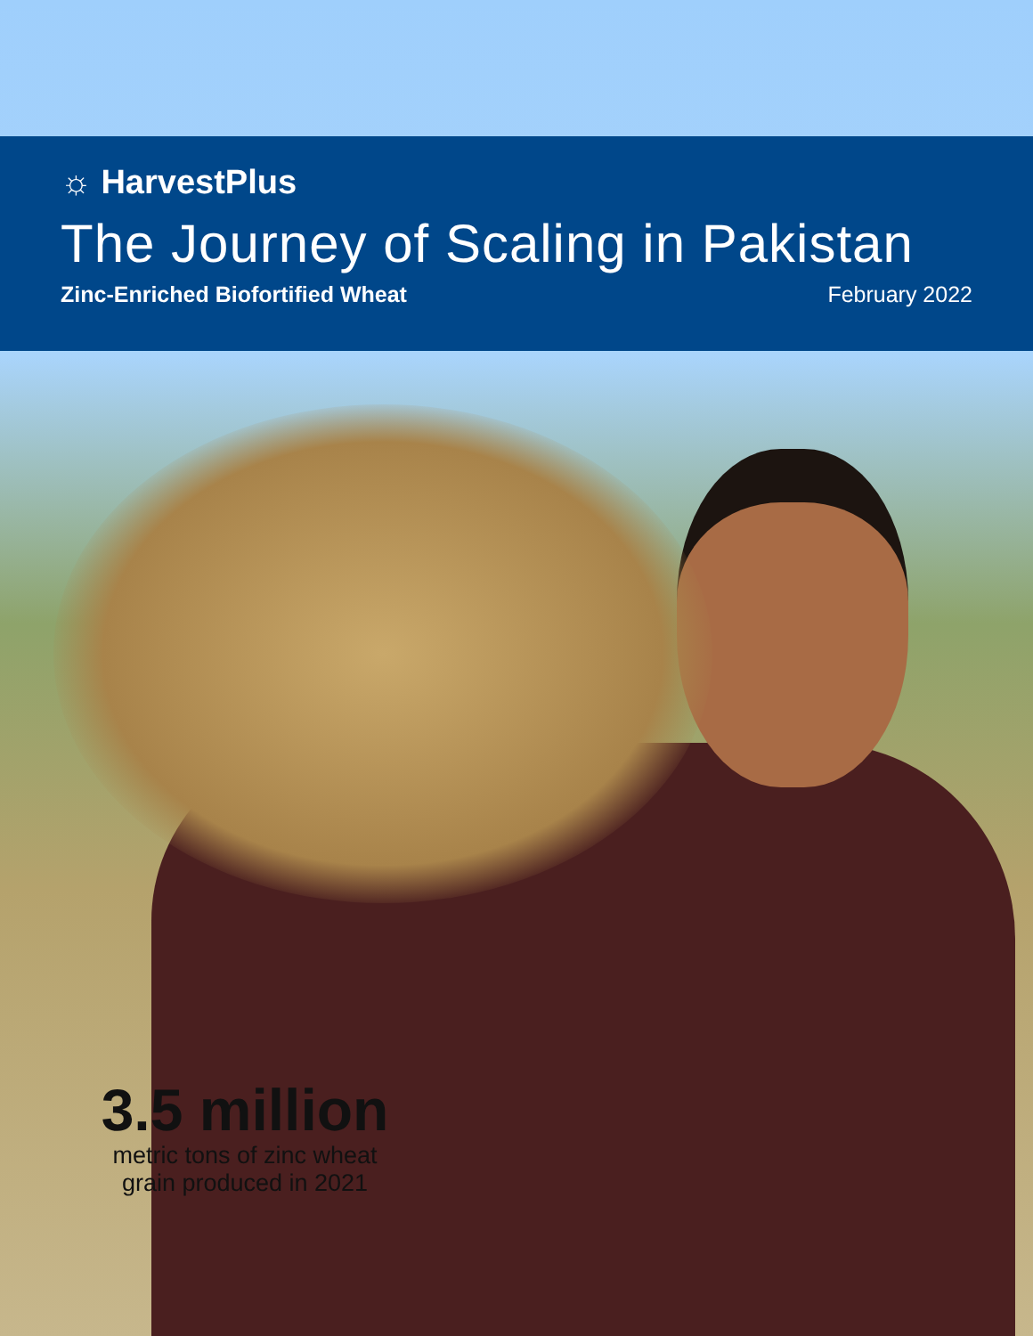☼ HarvestPlus
The Journey of Scaling in Pakistan
Zinc-Enriched Biofortified Wheat February 2022
3.5 million
metric tons of zinc wheat
grain produced in 2021